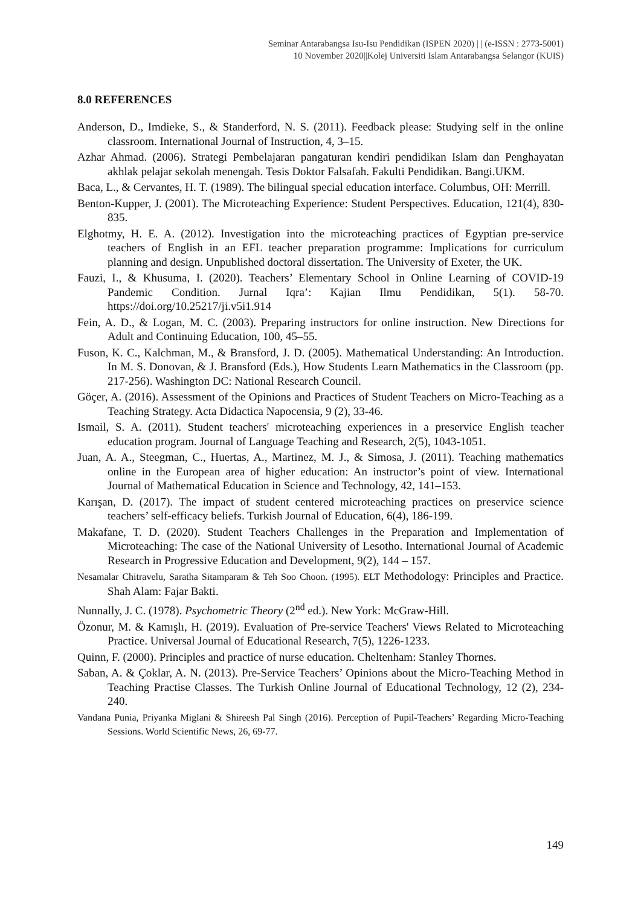Seminar Antarabangsa Isu-Isu Pendidikan (ISPEN 2020) | | (e-ISSN : 2773-5001)
10 November 2020||Kolej Universiti Islam Antarabangsa Selangor (KUIS)
8.0 REFERENCES
Anderson, D., Imdieke, S., & Standerford, N. S. (2011). Feedback please: Studying self in the online classroom. International Journal of Instruction, 4, 3–15.
Azhar Ahmad. (2006). Strategi Pembelajaran pangaturan kendiri pendidikan Islam dan Penghayatan akhlak pelajar sekolah menengah. Tesis Doktor Falsafah. Fakulti Pendidikan. Bangi.UKM.
Baca, L., & Cervantes, H. T. (1989). The bilingual special education interface. Columbus, OH: Merrill.
Benton-Kupper, J. (2001). The Microteaching Experience: Student Perspectives. Education, 121(4), 830-835.
Elghotmy, H. E. A. (2012). Investigation into the microteaching practices of Egyptian pre-service teachers of English in an EFL teacher preparation programme: Implications for curriculum planning and design. Unpublished doctoral dissertation. The University of Exeter, the UK.
Fauzi, I., & Khusuma, I. (2020). Teachers’ Elementary School in Online Learning of COVID-19 Pandemic Condition. Jurnal Iqra’: Kajian Ilmu Pendidikan, 5(1). 58-70. https://doi.org/10.25217/ji.v5i1.914
Fein, A. D., & Logan, M. C. (2003). Preparing instructors for online instruction. New Directions for Adult and Continuing Education, 100, 45–55.
Fuson, K. C., Kalchman, M., & Bransford, J. D. (2005). Mathematical Understanding: An Introduction. In M. S. Donovan, & J. Bransford (Eds.), How Students Learn Mathematics in the Classroom (pp. 217-256). Washington DC: National Research Council.
Göçer, A. (2016). Assessment of the Opinions and Practices of Student Teachers on Micro-Teaching as a Teaching Strategy. Acta Didactica Napocensia, 9 (2), 33-46.
Ismail, S. A. (2011). Student teachers' microteaching experiences in a preservice English teacher education program. Journal of Language Teaching and Research, 2(5), 1043-1051.
Juan, A. A., Steegman, C., Huertas, A., Martinez, M. J., & Simosa, J. (2011). Teaching mathematics online in the European area of higher education: An instructor’s point of view. International Journal of Mathematical Education in Science and Technology, 42, 141–153.
Karışan, D. (2017). The impact of student centered microteaching practices on preservice science teachers’ self-efficacy beliefs. Turkish Journal of Education, 6(4), 186-199.
Makafane, T. D. (2020). Student Teachers Challenges in the Preparation and Implementation of Microteaching: The case of the National University of Lesotho. International Journal of Academic Research in Progressive Education and Development, 9(2), 144 – 157.
Nesamalar Chitravelu, Saratha Sitamparam & Teh Soo Choon. (1995). ELT Methodology: Principles and Practice. Shah Alam: Fajar Bakti.
Nunnally, J. C. (1978). Psychometric Theory (2<sup>nd</sup> ed.). New York: McGraw-Hill.
Özonur, M. & Kamışlı, H. (2019). Evaluation of Pre-service Teachers' Views Related to Microteaching Practice. Universal Journal of Educational Research, 7(5), 1226-1233.
Quinn, F. (2000). Principles and practice of nurse education. Cheltenham: Stanley Thornes.
Saban, A. & Çoklar, A. N. (2013). Pre-Service Teachers’ Opinions about the Micro-Teaching Method in Teaching Practise Classes. The Turkish Online Journal of Educational Technology, 12 (2), 234-240.
Vandana Punia, Priyanka Miglani & Shireesh Pal Singh (2016). Perception of Pupil-Teachers’ Regarding Micro-Teaching Sessions. World Scientific News, 26, 69-77.
149